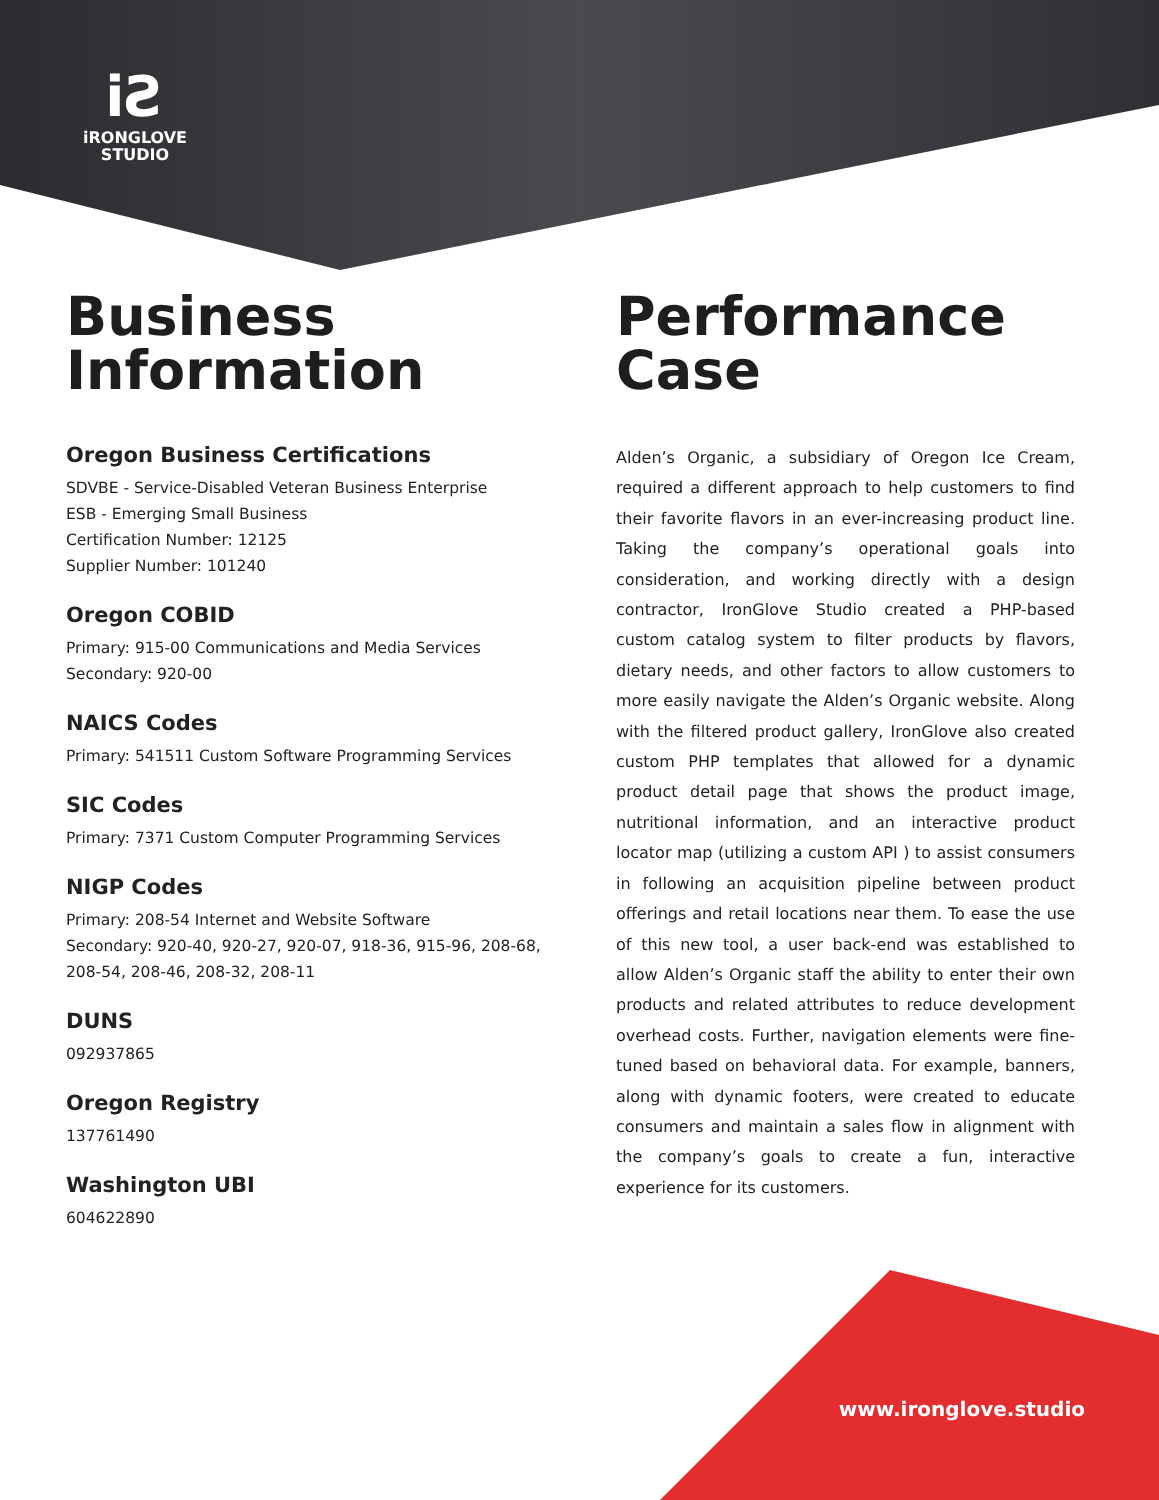iƧ
iRONGLOVE
STUDIO
Business
Information
Oregon Business Certifications
SDVBE - Service-Disabled Veteran Business Enterprise
ESB - Emerging Small Business
Certification Number: 12125
Supplier Number: 101240
Oregon COBID
Primary: 915-00 Communications and Media Services
Secondary: 920-00
NAICS Codes
Primary: 541511 Custom Software Programming Services
SIC Codes
Primary: 7371 Custom Computer Programming Services
NIGP Codes
Primary: 208-54 Internet and Website Software
Secondary: 920-40, 920-27, 920-07, 918-36, 915-96, 208-68, 208-54, 208-46, 208-32, 208-11
DUNS
092937865
Oregon Registry
137761490
Washington UBI
604622890
Performance
Case
Alden’s Organic, a subsidiary of Oregon Ice Cream, required a different approach to help customers to find their favorite flavors in an ever-increasing product line. Taking the company’s operational goals into consideration, and working directly with a design contractor, IronGlove Studio created a PHP-based custom catalog system to filter products by flavors, dietary needs, and other factors to allow customers to more easily navigate the Alden’s Organic website. Along with the filtered product gallery, IronGlove also created custom PHP templates that allowed for a dynamic product detail page that shows the product image, nutritional information, and an interactive product locator map (utilizing a custom API ) to assist consumers in following an acquisition pipeline between product offerings and retail locations near them. To ease the use of this new tool, a user back-end was established to allow Alden’s Organic staff the ability to enter their own products and related attributes to reduce development overhead costs. Further, navigation elements were fine-tuned based on behavioral data. For example, banners, along with dynamic footers, were created to educate consumers and maintain a sales flow in alignment with the company’s goals to create a fun, interactive experience for its customers.
www.ironglove.studio